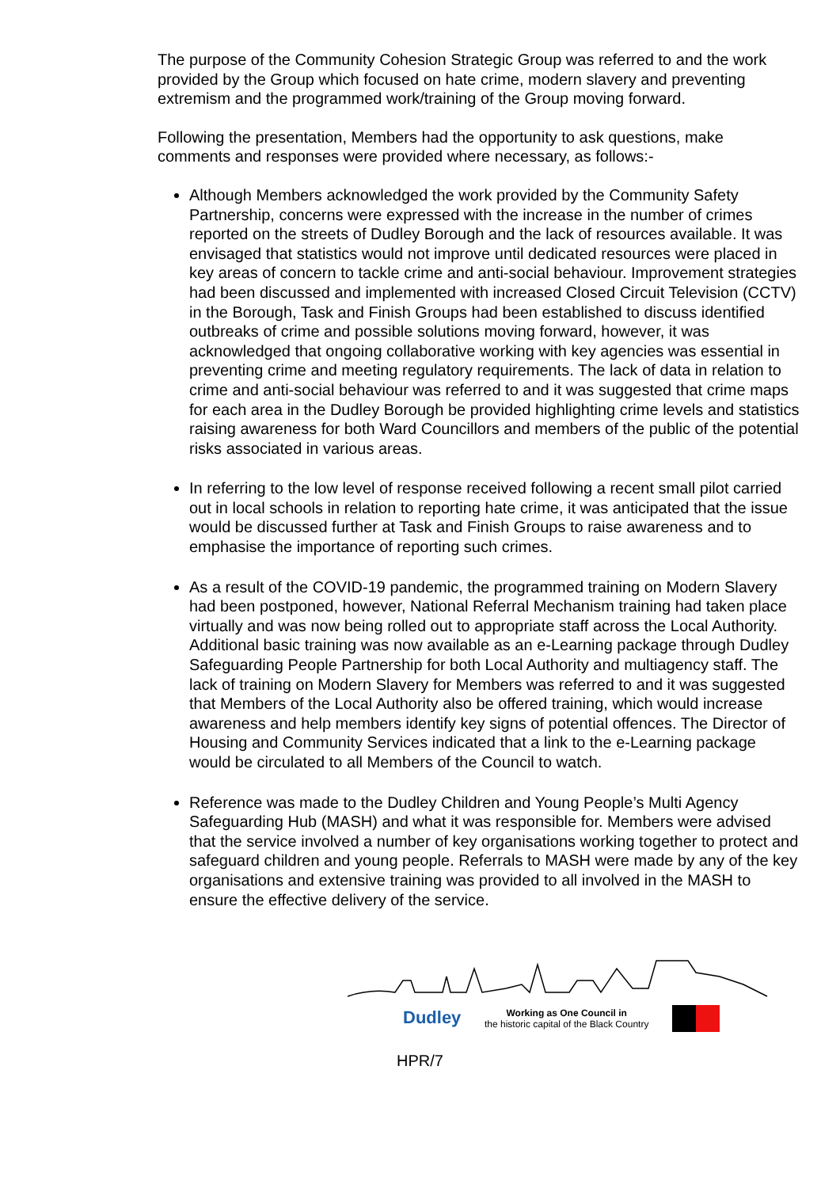The purpose of the Community Cohesion Strategic Group was referred to and the work provided by the Group which focused on hate crime, modern slavery and preventing extremism and the programmed work/training of the Group moving forward.
Following the presentation, Members had the opportunity to ask questions, make comments and responses were provided where necessary, as follows:-
Although Members acknowledged the work provided by the Community Safety Partnership, concerns were expressed with the increase in the number of crimes reported on the streets of Dudley Borough and the lack of resources available. It was envisaged that statistics would not improve until dedicated resources were placed in key areas of concern to tackle crime and anti-social behaviour. Improvement strategies had been discussed and implemented with increased Closed Circuit Television (CCTV) in the Borough, Task and Finish Groups had been established to discuss identified outbreaks of crime and possible solutions moving forward, however, it was acknowledged that ongoing collaborative working with key agencies was essential in preventing crime and meeting regulatory requirements. The lack of data in relation to crime and anti-social behaviour was referred to and it was suggested that crime maps for each area in the Dudley Borough be provided highlighting crime levels and statistics raising awareness for both Ward Councillors and members of the public of the potential risks associated in various areas.
In referring to the low level of response received following a recent small pilot carried out in local schools in relation to reporting hate crime, it was anticipated that the issue would be discussed further at Task and Finish Groups to raise awareness and to emphasise the importance of reporting such crimes.
As a result of the COVID-19 pandemic, the programmed training on Modern Slavery had been postponed, however, National Referral Mechanism training had taken place virtually and was now being rolled out to appropriate staff across the Local Authority. Additional basic training was now available as an e-Learning package through Dudley Safeguarding People Partnership for both Local Authority and multiagency staff. The lack of training on Modern Slavery for Members was referred to and it was suggested that Members of the Local Authority also be offered training, which would increase awareness and help members identify key signs of potential offences. The Director of Housing and Community Services indicated that a link to the e-Learning package would be circulated to all Members of the Council to watch.
Reference was made to the Dudley Children and Young People’s Multi Agency Safeguarding Hub (MASH) and what it was responsible for. Members were advised that the service involved a number of key organisations working together to protect and safeguard children and young people. Referrals to MASH were made by any of the key organisations and extensive training was provided to all involved in the MASH to ensure the effective delivery of the service.
Dudley
Working as One Council in
the historic capital of the Black Country
HPR/7